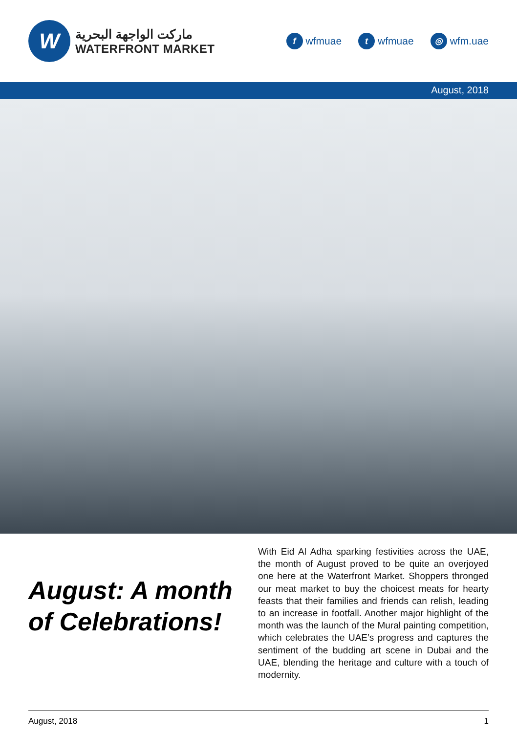W
ماركت الواجهة البحرية
WATERFRONT MARKET
f wfmuae t wfmuae ◎ wfm.uae
August, 2018
August: A month of Celebrations!
With Eid Al Adha sparking festivities across the UAE, the month of August proved to be quite an overjoyed one here at the Waterfront Market. Shoppers thronged our meat market to buy the choicest meats for hearty feasts that their families and friends can relish, leading to an increase in footfall. Another major highlight of the month was the launch of the Mural painting competition, which celebrates the UAE’s progress and captures the sentiment of the budding art scene in Dubai and the UAE, blending the heritage and culture with a touch of modernity.
August, 2018 1